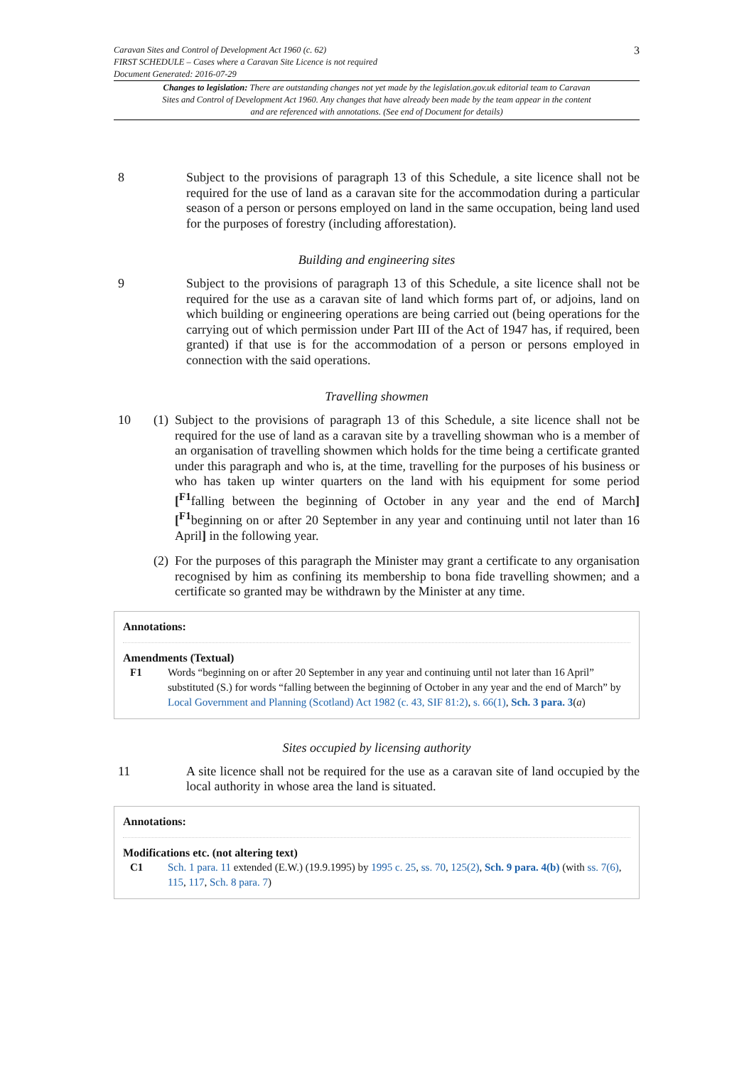Caravan Sites and Control of Development Act 1960 (c. 62)
FIRST SCHEDULE – Cases where a Caravan Site Licence is not required
Document Generated: 2016-07-29
3
Changes to legislation: There are outstanding changes not yet made by the legislation.gov.uk editorial team to Caravan Sites and Control of Development Act 1960. Any changes that have already been made by the team appear in the content and are referenced with annotations. (See end of Document for details)
8 Subject to the provisions of paragraph 13 of this Schedule, a site licence shall not be required for the use of land as a caravan site for the accommodation during a particular season of a person or persons employed on land in the same occupation, being land used for the purposes of forestry (including afforestation).
Building and engineering sites
9 Subject to the provisions of paragraph 13 of this Schedule, a site licence shall not be required for the use as a caravan site of land which forms part of, or adjoins, land on which building or engineering operations are being carried out (being operations for the carrying out of which permission under Part III of the Act of 1947 has, if required, been granted) if that use is for the accommodation of a person or persons employed in connection with the said operations.
Travelling showmen
10 (1)
Subject to the provisions of paragraph 13 of this Schedule, a site licence shall not be required for the use of land as a caravan site by a travelling showman who is a member of an organisation of travelling showmen which holds for the time being a certificate granted under this paragraph and who is, at the time, travelling for the purposes of his business or who has taken up winter quarters on the land with his equipment for some period [<sup>F1</sup>falling between the beginning of October in any year and the end of March][<sup>F1</sup>beginning on or after 20 September in any year and continuing until not later than 16 April] in the following year.
(2)
For the purposes of this paragraph the Minister may grant a certificate to any organisation recognised by him as confining its membership to bona fide travelling showmen; and a certificate so granted may be withdrawn by the Minister at any time.
Annotations:
Amendments (Textual)
F1 Words “beginning on or after 20 September in any year and continuing until not later than 16 April” substituted (S.) for words “falling between the beginning of October in any year and the end of March” by Local Government and Planning (Scotland) Act 1982 (c. 43, SIF 81:2), s. 66(1), Sch. 3 para. 3(a)
Sites occupied by licensing authority
11 A site licence shall not be required for the use as a caravan site of land occupied by the local authority in whose area the land is situated.
Annotations:
Modifications etc. (not altering text)
C1 Sch. 1 para. 11 extended (E.W.) (19.9.1995) by 1995 c. 25, ss. 70, 125(2), Sch. 9 para. 4(b) (with ss. 7(6), 115, 117, Sch. 8 para. 7)